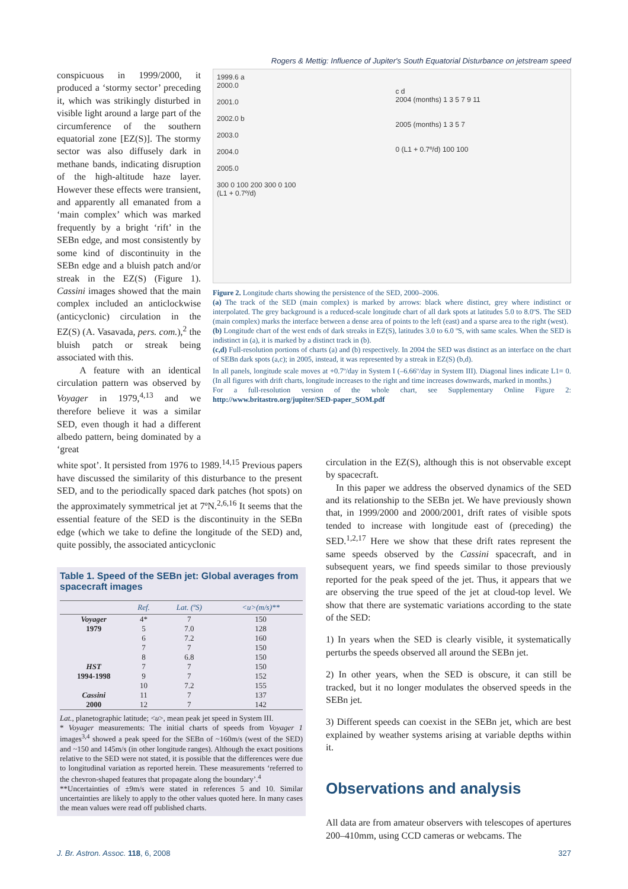Rogers & Mettig: Influence of Jupiter's South Equatorial Disturbance on jetstream speed
conspicuous in 1999/2000, it produced a ‘stormy sector’ preceding it, which was strikingly disturbed in visible light around a large part of the circumference of the southern equatorial zone [EZ(S)]. The stormy sector was also diffusely dark in methane bands, indicating disruption of the high-altitude haze layer. However these effects were transient, and apparently all emanated from a ‘main complex’ which was marked frequently by a bright ‘rift’ in the SEBn edge, and most consistently by some kind of discontinuity in the SEBn edge and a bluish patch and/or streak in the EZ(S) (Figure 1). Cassini images showed that the main complex included an anticlockwise (anticyclonic) circulation in the EZ(S) (A. Vasavada, pers. com.),<sup>2</sup> the bluish patch or streak being associated with this.
A feature with an identical circulation pattern was observed by Voyager in 1979,<sup>4,13</sup> and we therefore believe it was a similar SED, even though it had a different albedo pattern, being dominated by a ‘great
1999.6 a
2000.0
2001.0
2002.0 b
2003.0
2004.0
2005.0
300 0 100 200 300 0 100
(L1 + 0.7º/d)
c d
2004 (months) 1 3 5 7 9 11
2005 (months) 1 3 5 7
0 (L1 + 0.7º/d) 100 100
Figure 2. Longitude charts showing the persistence of the SED, 2000–2006.
(a) The track of the SED (main complex) is marked by arrows: black where distinct, grey where indistinct or interpolated. The grey background is a reduced-scale longitude chart of all dark spots at latitudes 5.0 to 8.0ºS. The SED (main complex) marks the interface between a dense area of points to the left (east) and a sparse area to the right (west).
(b) Longitude chart of the west ends of dark streaks in EZ(S), latitudes 3.0 to 6.0 ºS, with same scales. When the SED is indistinct in (a), it is marked by a distinct track in (b).
(c,d) Full-resolution portions of charts (a) and (b) respectively. In 2004 the SED was distinct as an interface on the chart of SEBn dark spots (a,c); in 2005, instead, it was represented by a streak in EZ(S) (b,d).
In all panels, longitude scale moves at +0.7º/day in System I (–6.66º/day in System III). Diagonal lines indicate L1= 0. (In all figures with drift charts, longitude increases to the right and time increases downwards, marked in months.)
For a full-resolution version of the whole chart, see Supplementary Online Figure 2: http://www.britastro.org/jupiter/SED-paper_SOM.pdf
white spot’. It persisted from 1976 to 1989.<sup>14,15</sup> Previous papers have discussed the similarity of this disturbance to the present SED, and to the periodically spaced dark patches (hot spots) on the approximately symmetrical jet at 7ºN.<sup>2,6,16</sup> It seems that the essential feature of the SED is the discontinuity in the SEBn edge (which we take to define the longitude of the SED) and, quite possibly, the associated anticyclonic
Table 1. Speed of the SEBn jet: Global averages from spacecraft images
| | Ref. | Lat. (ºS) | <u>(m/s)** |
| --- | --- | --- | --- |
| Voyager | 4* | 7 | 150 |
| 1979 | 5 | 7.0 | 128 |
| | 6 | 7.2 | 160 |
| | 7 | 7 | 150 |
| | 8 | 6.8 | 150 |
| HST | 7 | 7 | 150 |
| 1994-1998 | 9 | 7 | 152 |
| | 10 | 7.2 | 155 |
| Cassini | 11 | 7 | 137 |
| 2000 | 12 | 7 | 142 |
Lat., planetographic latitude; <u>, mean peak jet speed in System III.
* Voyager measurements: The initial charts of speeds from Voyager 1 images<sup>3,4</sup> showed a peak speed for the SEBn of ~160m/s (west of the SED) and ~150 and 145m/s (in other longitude ranges). Although the exact positions relative to the SED were not stated, it is possible that the differences were due to longitudinal variation as reported herein. These measurements ‘referred to the chevron-shaped features that propagate along the boundary’.<sup>4</sup>
**Uncertainties of ±9m/s were stated in references 5 and 10. Similar uncertainties are likely to apply to the other values quoted here. In many cases the mean values were read off published charts.
circulation in the EZ(S), although this is not observable except by spacecraft.
In this paper we address the observed dynamics of the SED and its relationship to the SEBn jet. We have previously shown that, in 1999/2000 and 2000/2001, drift rates of visible spots tended to increase with longitude east of (preceding) the SED.<sup>1,2,17</sup> Here we show that these drift rates represent the same speeds observed by the Cassini spacecraft, and in subsequent years, we find speeds similar to those previously reported for the peak speed of the jet. Thus, it appears that we are observing the true speed of the jet at cloud-top level. We show that there are systematic variations according to the state of the SED:
1) In years when the SED is clearly visible, it systematically perturbs the speeds observed all around the SEBn jet.
2) In other years, when the SED is obscure, it can still be tracked, but it no longer modulates the observed speeds in the SEBn jet.
3) Different speeds can coexist in the SEBn jet, which are best explained by weather systems arising at variable depths within it.
Observations and analysis
All data are from amateur observers with telescopes of apertures 200–410mm, using CCD cameras or webcams. The
J. Br. Astron. Assoc. 118, 6, 2008 327